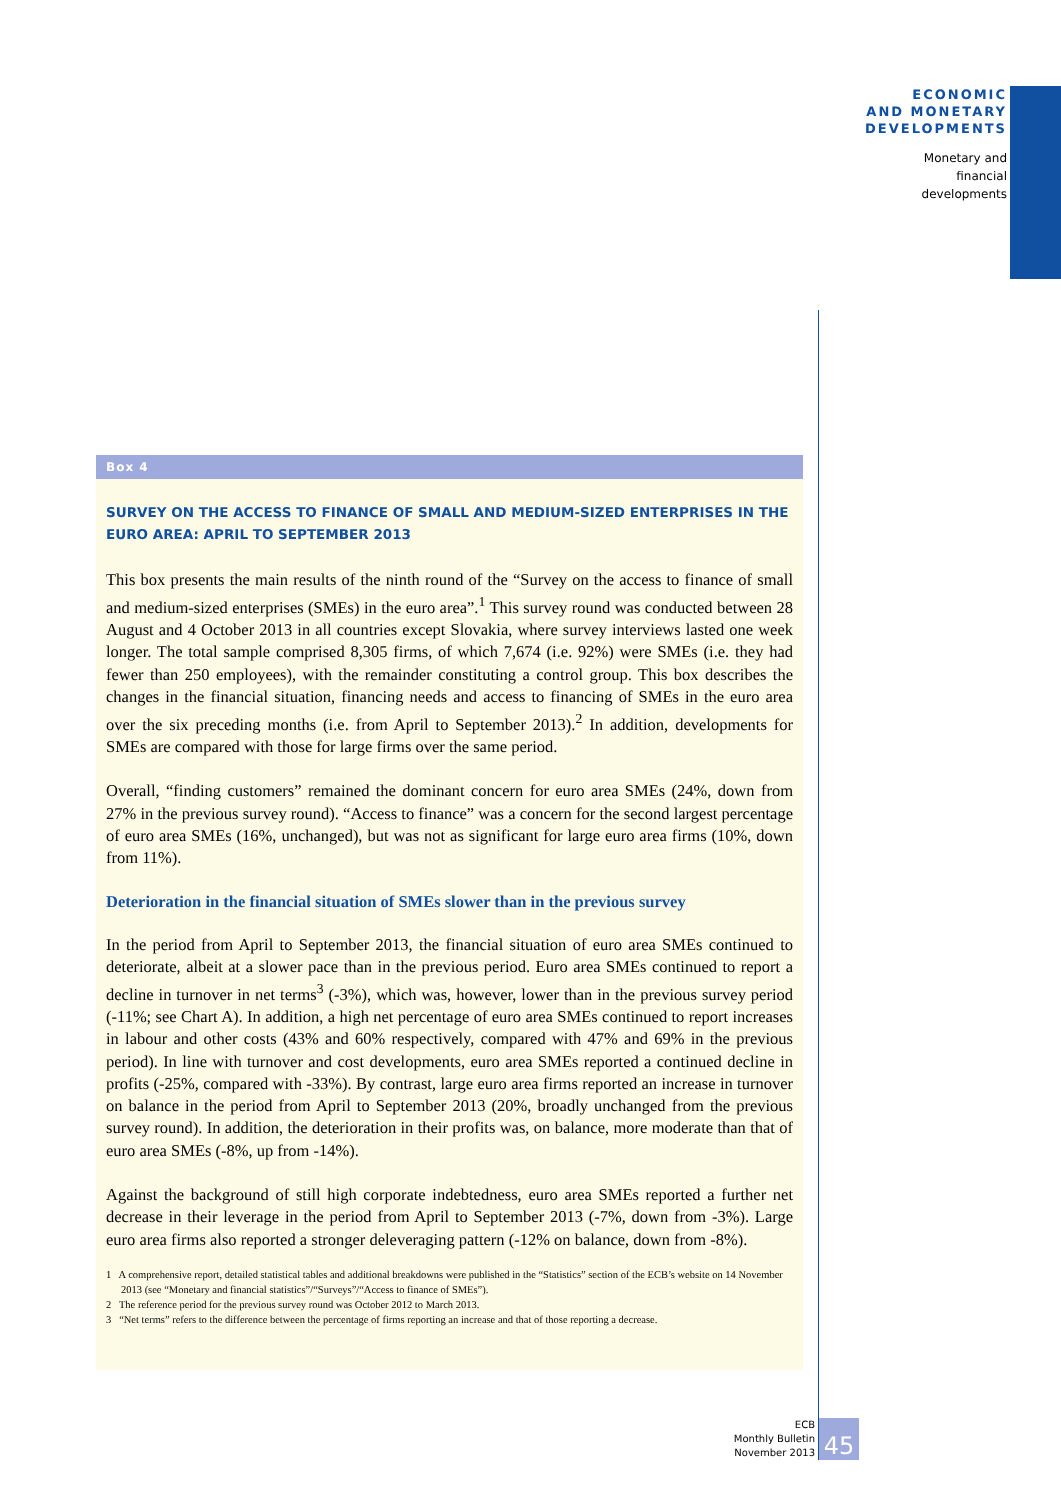ECONOMIC
AND MONETARY
DEVELOPMENTS
Monetary and
financial
developments
Box 4
SURVEY ON THE ACCESS TO FINANCE OF SMALL AND MEDIUM-SIZED ENTERPRISES IN THE EURO AREA: APRIL TO SEPTEMBER 2013
This box presents the main results of the ninth round of the “Survey on the access to finance of small and medium-sized enterprises (SMEs) in the euro area”.<sup>1</sup> This survey round was conducted between 28 August and 4 October 2013 in all countries except Slovakia, where survey interviews lasted one week longer. The total sample comprised 8,305 firms, of which 7,674 (i.e. 92%) were SMEs (i.e. they had fewer than 250 employees), with the remainder constituting a control group. This box describes the changes in the financial situation, financing needs and access to financing of SMEs in the euro area over the six preceding months (i.e. from April to September 2013).<sup>2</sup> In addition, developments for SMEs are compared with those for large firms over the same period.
Overall, “finding customers” remained the dominant concern for euro area SMEs (24%, down from 27% in the previous survey round). “Access to finance” was a concern for the second largest percentage of euro area SMEs (16%, unchanged), but was not as significant for large euro area firms (10%, down from 11%).
Deterioration in the financial situation of SMEs slower than in the previous survey
In the period from April to September 2013, the financial situation of euro area SMEs continued to deteriorate, albeit at a slower pace than in the previous period. Euro area SMEs continued to report a decline in turnover in net terms<sup>3</sup> (-3%), which was, however, lower than in the previous survey period (-11%; see Chart A). In addition, a high net percentage of euro area SMEs continued to report increases in labour and other costs (43% and 60% respectively, compared with 47% and 69% in the previous period). In line with turnover and cost developments, euro area SMEs reported a continued decline in profits (-25%, compared with -33%). By contrast, large euro area firms reported an increase in turnover on balance in the period from April to September 2013 (20%, broadly unchanged from the previous survey round). In addition, the deterioration in their profits was, on balance, more moderate than that of euro area SMEs (-8%, up from -14%).
Against the background of still high corporate indebtedness, euro area SMEs reported a further net decrease in their leverage in the period from April to September 2013 (-7%, down from -3%). Large euro area firms also reported a stronger deleveraging pattern (-12% on balance, down from -8%).
1 A comprehensive report, detailed statistical tables and additional breakdowns were published in the “Statistics” section of the ECB’s website on 14 November 2013 (see “Monetary and financial statistics”/“Surveys”/“Access to finance of SMEs”).
2 The reference period for the previous survey round was October 2012 to March 2013.
3 “Net terms” refers to the difference between the percentage of firms reporting an increase and that of those reporting a decrease.
ECB
Monthly Bulletin
November 2013
45